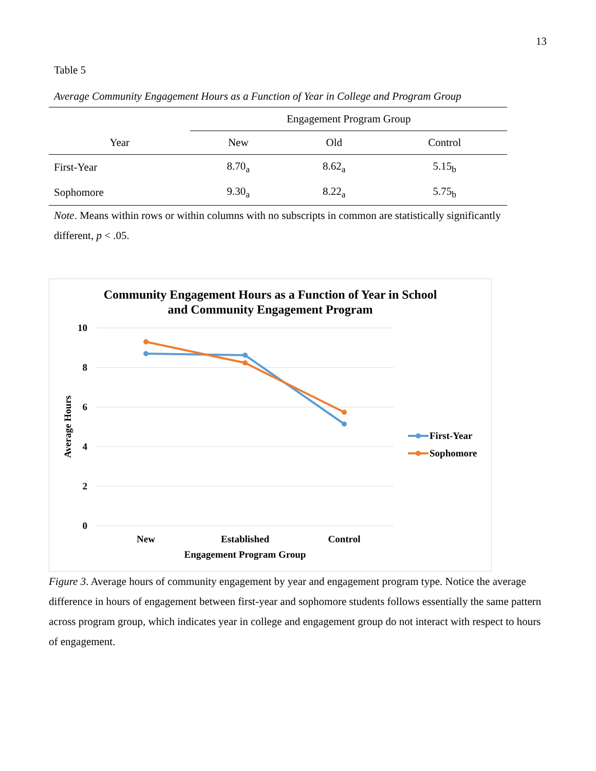13
Table 5
Average Community Engagement Hours as a Function of Year in College and Program Group
| | Engagement Program Group | | |
| --- | --- | --- | --- |
| Year | New | Old | Control |
| First-Year | 8.70<sub>a</sub> | 8.62<sub>a</sub> | 5.15<sub>b</sub> |
| Sophomore | 9.30<sub>a</sub> | 8.22<sub>a</sub> | 5.75<sub>b</sub> |
Note. Means within rows or within columns with no subscripts in common are statistically significantly different, p < .05.
Community Engagement Hours as a Function of Year in School
and Community Engagement Program
10
8
6
4
2
0
Average Hours
New
Established
Control
Engagement Program Group
First-Year
Sophomore
Figure 3. Average hours of community engagement by year and engagement program type. Notice the average difference in hours of engagement between first-year and sophomore students follows essentially the same pattern across program group, which indicates year in college and engagement group do not interact with respect to hours of engagement.